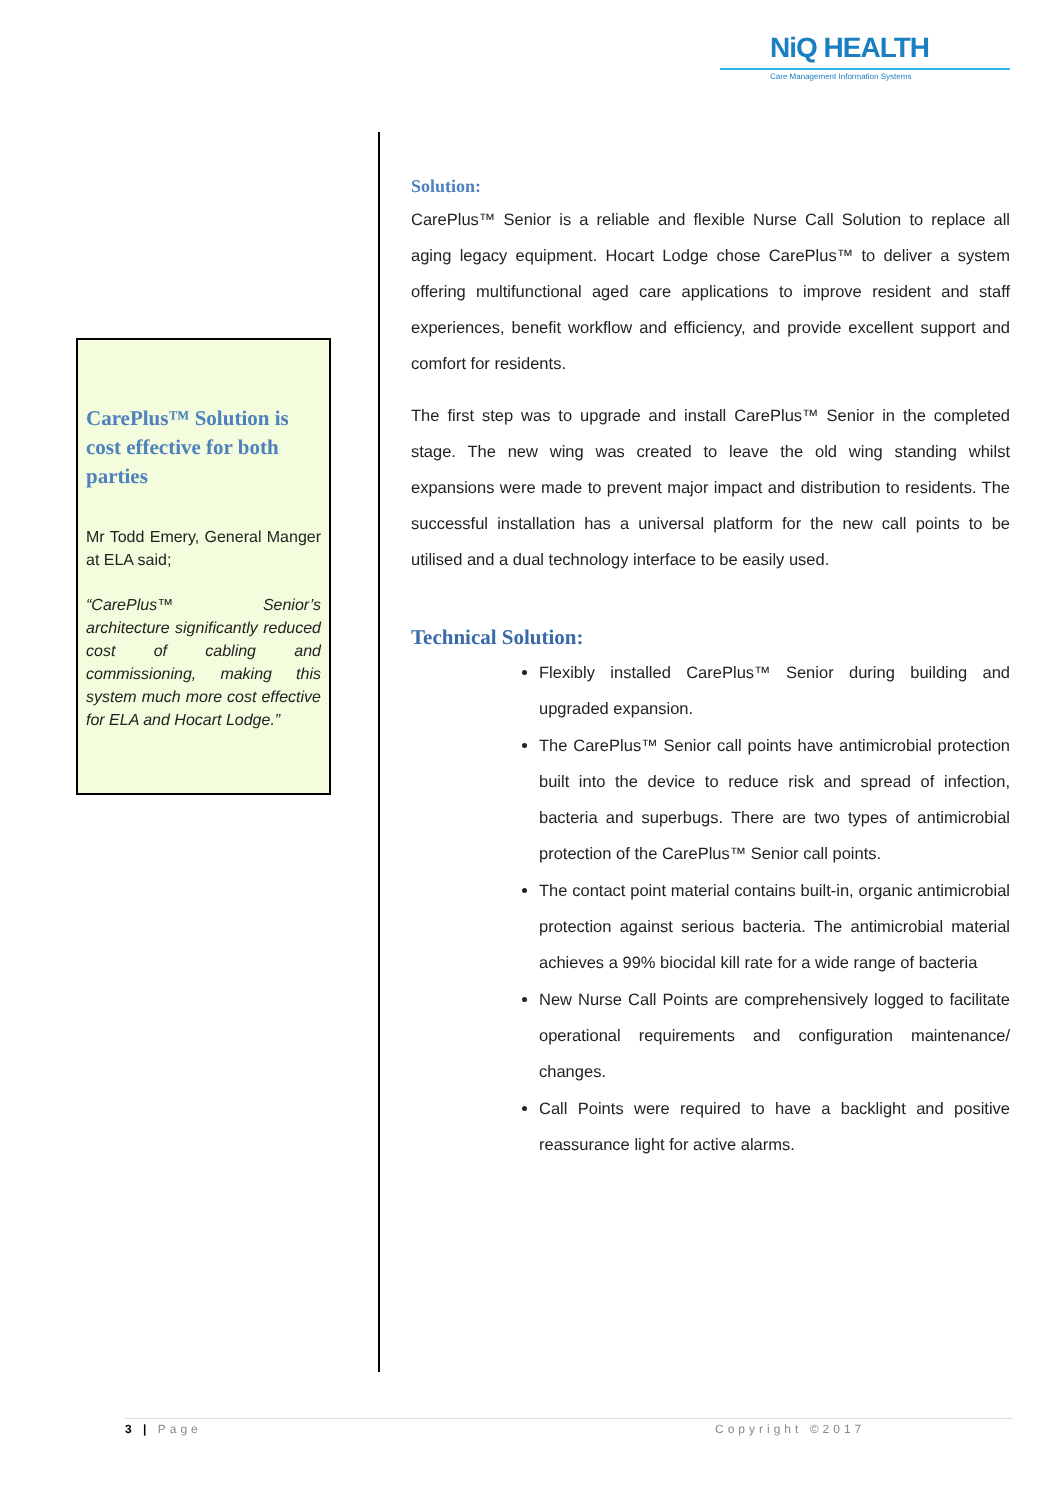NiQ HEALTH
Care Management Information Systems
CarePlus™ Solution is cost effective for both parties
Mr Todd Emery, General Manger at ELA said;
“CarePlus™ Senior’s architecture significantly reduced cost of cabling and commissioning, making this system much more cost effective for ELA and Hocart Lodge.”
Solution:
CarePlus™ Senior is a reliable and flexible Nurse Call Solution to replace all aging legacy equipment. Hocart Lodge chose CarePlus™ to deliver a system offering multifunctional aged care applications to improve resident and staff experiences, benefit workflow and efficiency, and provide excellent support and comfort for residents.
The first step was to upgrade and install CarePlus™ Senior in the completed stage. The new wing was created to leave the old wing standing whilst expansions were made to prevent major impact and distribution to residents. The successful installation has a universal platform for the new call points to be utilised and a dual technology interface to be easily used.
Technical Solution:
Flexibly installed CarePlus™ Senior during building and upgraded expansion.
The CarePlus™ Senior call points have antimicrobial protection built into the device to reduce risk and spread of infection, bacteria and superbugs. There are two types of antimicrobial protection of the CarePlus™ Senior call points.
The contact point material contains built-in, organic antimicrobial protection against serious bacteria. The antimicrobial material achieves a 99% biocidal kill rate for a wide range of bacteria
New Nurse Call Points are comprehensively logged to facilitate operational requirements and configuration maintenance/ changes.
Call Points were required to have a backlight and positive reassurance light for active alarms.
3 | Page Copyright ©2017